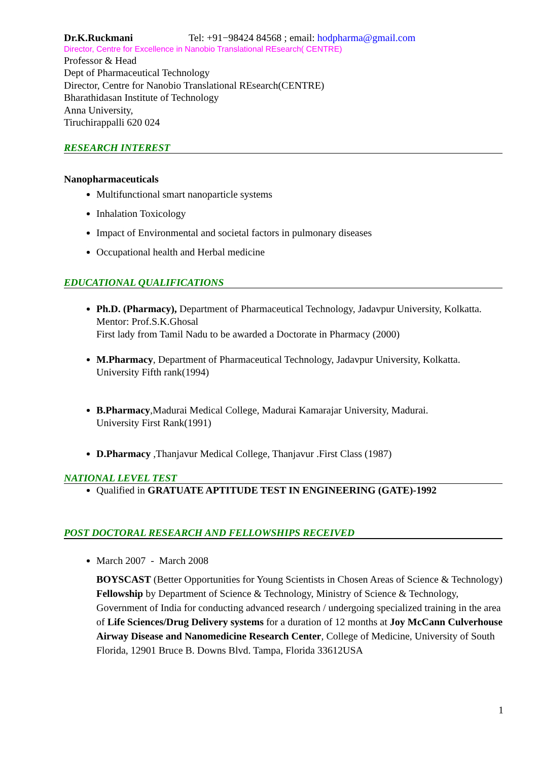Dr.K.Ruckmani Tel: +91−98424 84568 ; email: hodpharma@gmail.com
Director, Centre for Excellence in Nanobio Translational REsearch( CENTRE)
Professor & Head
Dept of Pharmaceutical Technology
Director, Centre for Nanobio Translational REsearch(CENTRE)
Bharathidasan Institute of Technology
Anna University,
Tiruchirappalli 620 024
RESEARCH INTEREST
Nanopharmaceuticals
Multifunctional smart nanoparticle systems
Inhalation Toxicology
Impact of Environmental and societal factors in pulmonary diseases
Occupational health and Herbal medicine
EDUCATIONAL QUALIFICATIONS
Ph.D. (Pharmacy), Department of Pharmaceutical Technology, Jadavpur University, Kolkatta. Mentor: Prof.S.K.Ghosal
First lady from Tamil Nadu to be awarded a Doctorate in Pharmacy (2000)
M.Pharmacy, Department of Pharmaceutical Technology, Jadavpur University, Kolkatta.
University Fifth rank(1994)
B.Pharmacy,Madurai Medical College, Madurai Kamarajar University, Madurai.
University First Rank(1991)
D.Pharmacy ,Thanjavur Medical College, Thanjavur .First Class (1987)
NATIONAL LEVEL TEST
Qualified in GRATUATE APTITUDE TEST IN ENGINEERING (GATE)-1992
POST DOCTORAL RESEARCH AND FELLOWSHIPS RECEIVED
March 2007 - March 2008
BOYSCAST (Better Opportunities for Young Scientists in Chosen Areas of Science & Technology) Fellowship by Department of Science & Technology, Ministry of Science & Technology, Government of India for conducting advanced research / undergoing specialized training in the area of Life Sciences/Drug Delivery systems for a duration of 12 months at Joy McCann Culverhouse Airway Disease and Nanomedicine Research Center, College of Medicine, University of South Florida, 12901 Bruce B. Downs Blvd. Tampa, Florida 33612USA
1